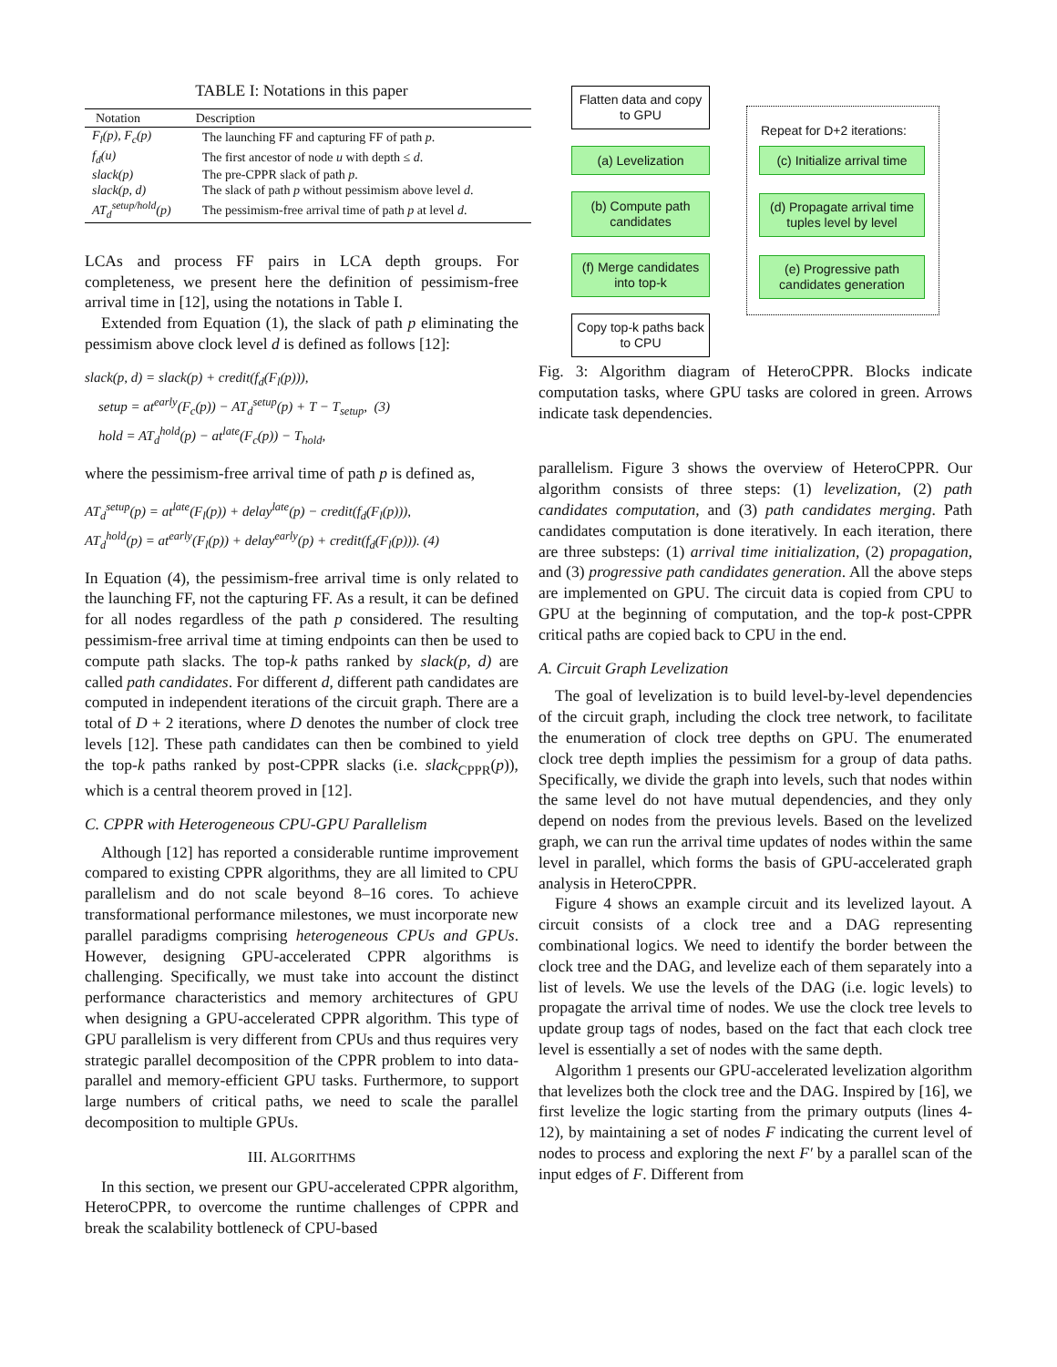TABLE I: Notations in this paper
| Notation | Description |
| --- | --- |
| F<sub>l</sub>(p), F<sub>c</sub>(p) | The launching FF and capturing FF of path p . |
| f<sub>d</sub>(u) | The first ancestor of node u with depth ≤ d . |
| slack(p) | The pre-CPPR slack of path p . |
| slack(p, d) | The slack of path p without pessimism above level d . |
| AT<sub>d</sub><sup>setup/hold</sup>(p) | The pessimism-free arrival time of path p at level d . |
LCAs and process FF pairs in LCA depth groups. For completeness, we present here the definition of pessimism-free arrival time in [12], using the notations in Table I.
Extended from Equation (1), the slack of path p eliminating the pessimism above clock level d is defined as follows [12]:
slack(p, d) = slack(p) + credit(f<sub>d</sub>(F<sub>l</sub>(p))),
setup = at<sup>early</sup>(F<sub>c</sub>(p)) − AT<sub>d</sub><sup>setup</sup>(p) + T − T<sub>setup</sub>, (3)
hold = AT<sub>d</sub><sup>hold</sup>(p) − at<sup>late</sup>(F<sub>c</sub>(p)) − T<sub>hold</sub>,
where the pessimism-free arrival time of path p is defined as,
AT<sub>d</sub><sup>setup</sup>(p) = at<sup>late</sup>(F<sub>l</sub>(p)) + delay<sup>late</sup>(p) − credit(f<sub>d</sub>(F<sub>l</sub>(p))),
AT<sub>d</sub><sup>hold</sup>(p) = at<sup>early</sup>(F<sub>l</sub>(p)) + delay<sup>early</sup>(p) + credit(f<sub>d</sub>(F<sub>l</sub>(p))). (4)
In Equation (4), the pessimism-free arrival time is only related to the launching FF, not the capturing FF. As a result, it can be defined for all nodes regardless of the path p considered. The resulting pessimism-free arrival time at timing endpoints can then be used to compute path slacks. The top-k paths ranked by slack(p, d) are called path candidates. For different d, different path candidates are computed in independent iterations of the circuit graph. There are a total of D + 2 iterations, where D denotes the number of clock tree levels [12]. These path candidates can then be combined to yield the top-k paths ranked by post-CPPR slacks (i.e. slack<sub>CPPR</sub>(p)), which is a central theorem proved in [12].
C. CPPR with Heterogeneous CPU-GPU Parallelism
Although [12] has reported a considerable runtime improvement compared to existing CPPR algorithms, they are all limited to CPU parallelism and do not scale beyond 8–16 cores. To achieve transformational performance milestones, we must incorporate new parallel paradigms comprising heterogeneous CPUs and GPUs. However, designing GPU-accelerated CPPR algorithms is challenging. Specifically, we must take into account the distinct performance characteristics and memory architectures of GPU when designing a GPU-accelerated CPPR algorithm. This type of GPU parallelism is very different from CPUs and thus requires very strategic parallel decomposition of the CPPR problem to into data-parallel and memory-efficient GPU tasks. Furthermore, to support large numbers of critical paths, we need to scale the parallel decomposition to multiple GPUs.
III. ALGORITHMS
In this section, we present our GPU-accelerated CPPR algorithm, HeteroCPPR, to overcome the runtime challenges of CPPR and break the scalability bottleneck of CPU-based
Flatten data and copy to GPU
(a) Levelization
(b) Compute path candidates
(f) Merge candidates into top-k
Copy top-k paths back to CPU
Repeat for D+2 iterations:
(c) Initialize arrival time
(d) Propagate arrival time tuples level by level
(e) Progressive path candidates generation
Fig. 3: Algorithm diagram of HeteroCPPR. Blocks indicate computation tasks, where GPU tasks are colored in green. Arrows indicate task dependencies.
parallelism. Figure 3 shows the overview of HeteroCPPR. Our algorithm consists of three steps: (1) levelization, (2) path candidates computation, and (3) path candidates merging. Path candidates computation is done iteratively. In each iteration, there are three substeps: (1) arrival time initialization, (2) propagation, and (3) progressive path candidates generation. All the above steps are implemented on GPU. The circuit data is copied from CPU to GPU at the beginning of computation, and the top-k post-CPPR critical paths are copied back to CPU in the end.
A. Circuit Graph Levelization
The goal of levelization is to build level-by-level dependencies of the circuit graph, including the clock tree network, to facilitate the enumeration of clock tree depths on GPU. The enumerated clock tree depth implies the pessimism for a group of data paths. Specifically, we divide the graph into levels, such that nodes within the same level do not have mutual dependencies, and they only depend on nodes from the previous levels. Based on the levelized graph, we can run the arrival time updates of nodes within the same level in parallel, which forms the basis of GPU-accelerated graph analysis in HeteroCPPR.
Figure 4 shows an example circuit and its levelized layout. A circuit consists of a clock tree and a DAG representing combinational logics. We need to identify the border between the clock tree and the DAG, and levelize each of them separately into a list of levels. We use the levels of the DAG (i.e. logic levels) to propagate the arrival time of nodes. We use the clock tree levels to update group tags of nodes, based on the fact that each clock tree level is essentially a set of nodes with the same depth.
Algorithm 1 presents our GPU-accelerated levelization algorithm that levelizes both the clock tree and the DAG. Inspired by [16], we first levelize the logic starting from the primary outputs (lines 4-12), by maintaining a set of nodes F indicating the current level of nodes to process and exploring the next F′ by a parallel scan of the input edges of F. Different from